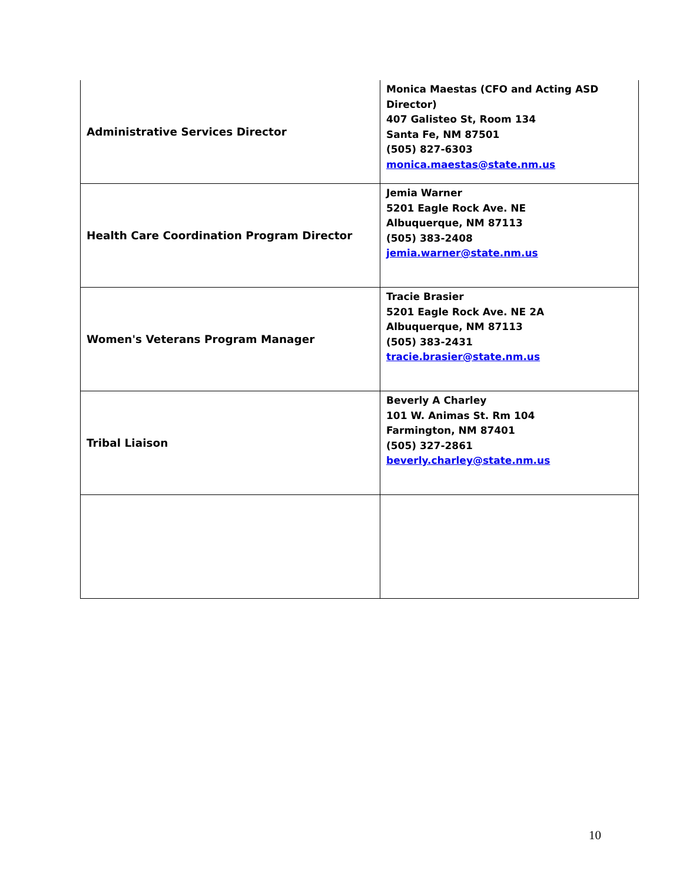| Administrative Services Director | Monica Maestas (CFO and Acting ASD Director) 407 Galisteo St, Room 134 Santa Fe, NM 87501 (505) 827-6303 monica.maestas@state.nm.us |
| Health Care Coordination Program Director | Jemia Warner 5201 Eagle Rock Ave. NE Albuquerque, NM 87113 (505) 383-2408 jemia.warner@state.nm.us |
| Women's Veterans Program Manager | Tracie Brasier 5201 Eagle Rock Ave. NE 2A Albuquerque, NM 87113 (505) 383-2431 tracie.brasier@state.nm.us |
| Tribal Liaison | Beverly A Charley 101 W. Animas St. Rm 104 Farmington, NM 87401 (505) 327-2861 beverly.charley@state.nm.us |
10